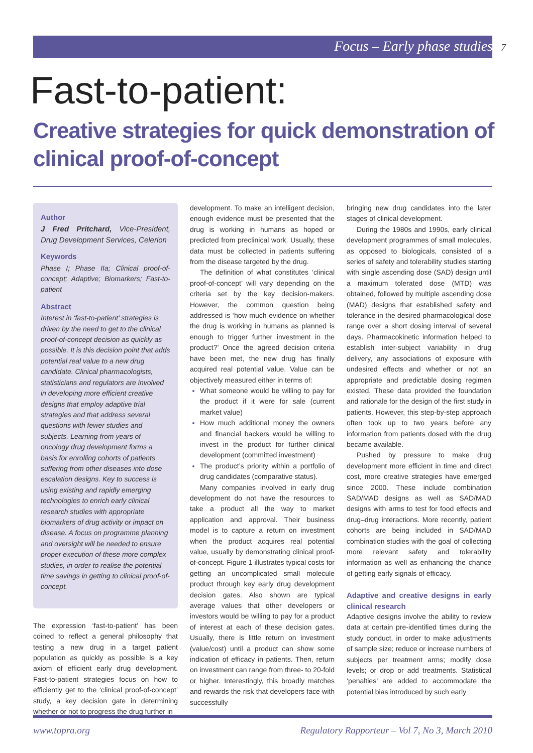Focus – Early phase studies 7
Fast-to-patient:
Creative strategies for quick demonstration of clinical proof-of-concept
Author
J Fred Pritchard, Vice-President, Drug Development Services, Celerion
Keywords
Phase I; Phase IIa; Clinical proof-of-concept; Adaptive; Biomarkers; Fast-to-patient
Abstract
Interest in ‘fast-to-patient’ strategies is driven by the need to get to the clinical proof-of-concept decision as quickly as possible. It is this decision point that adds potential real value to a new drug candidate. Clinical pharmacologists, statisticians and regulators are involved in developing more efficient creative designs that employ adaptive trial strategies and that address several questions with fewer studies and subjects. Learning from years of oncology drug development forms a basis for enrolling cohorts of patients suffering from other diseases into dose escalation designs. Key to success is using existing and rapidly emerging technologies to enrich early clinical research studies with appropriate biomarkers of drug activity or impact on disease. A focus on programme planning and oversight will be needed to ensure proper execution of these more complex studies, in order to realise the potential time savings in getting to clinical proof-of-concept.
The expression ‘fast-to-patient’ has been coined to reflect a general philosophy that testing a new drug in a target patient population as quickly as possible is a key axiom of efficient early drug development. Fast-to-patient strategies focus on how to efficiently get to the ‘clinical proof-of-concept’ study, a key decision gate in determining whether or not to progress the drug further in
development. To make an intelligent decision, enough evidence must be presented that the drug is working in humans as hoped or predicted from preclinical work. Usually, these data must be collected in patients suffering from the disease targeted by the drug.
The definition of what constitutes ‘clinical proof-of-concept’ will vary depending on the criteria set by the key decision-makers. However, the common question being addressed is ‘how much evidence on whether the drug is working in humans as planned is enough to trigger further investment in the product?’ Once the agreed decision criteria have been met, the new drug has finally acquired real potential value. Value can be objectively measured either in terms of:
What someone would be willing to pay for the product if it were for sale (current market value)
How much additional money the owners and financial backers would be willing to invest in the product for further clinical development (committed investment)
The product’s priority within a portfolio of drug candidates (comparative status).
Many companies involved in early drug development do not have the resources to take a product all the way to market application and approval. Their business model is to capture a return on investment when the product acquires real potential value, usually by demonstrating clinical proof-of-concept. Figure 1 illustrates typical costs for getting an uncomplicated small molecule product through key early drug development decision gates. Also shown are typical average values that other developers or investors would be willing to pay for a product of interest at each of these decision gates. Usually, there is little return on investment (value/cost) until a product can show some indication of efficacy in patients. Then, return on investment can range from three- to 20-fold or higher. Interestingly, this broadly matches and rewards the risk that developers face with successfully
bringing new drug candidates into the later stages of clinical development.
During the 1980s and 1990s, early clinical development programmes of small molecules, as opposed to biologicals, consisted of a series of safety and tolerability studies starting with single ascending dose (SAD) design until a maximum tolerated dose (MTD) was obtained, followed by multiple ascending dose (MAD) designs that established safety and tolerance in the desired pharmacological dose range over a short dosing interval of several days. Pharmacokinetic information helped to establish inter-subject variability in drug delivery, any associations of exposure with undesired effects and whether or not an appropriate and predictable dosing regimen existed. These data provided the foundation and rationale for the design of the first study in patients. However, this step-by-step approach often took up to two years before any information from patients dosed with the drug became available.
Pushed by pressure to make drug development more efficient in time and direct cost, more creative strategies have emerged since 2000. These include combination SAD/MAD designs as well as SAD/MAD designs with arms to test for food effects and drug–drug interactions. More recently, patient cohorts are being included in SAD/MAD combination studies with the goal of collecting more relevant safety and tolerability information as well as enhancing the chance of getting early signals of efficacy.
Adaptive and creative designs in early clinical research
Adaptive designs involve the ability to review data at certain pre-identified times during the study conduct, in order to make adjustments of sample size; reduce or increase numbers of subjects per treatment arms; modify dose levels; or drop or add treatments. Statistical ‘penalties’ are added to accommodate the potential bias introduced by such early
www.topra.org Regulatory Rapporteur – Vol 7, No 3, March 2010